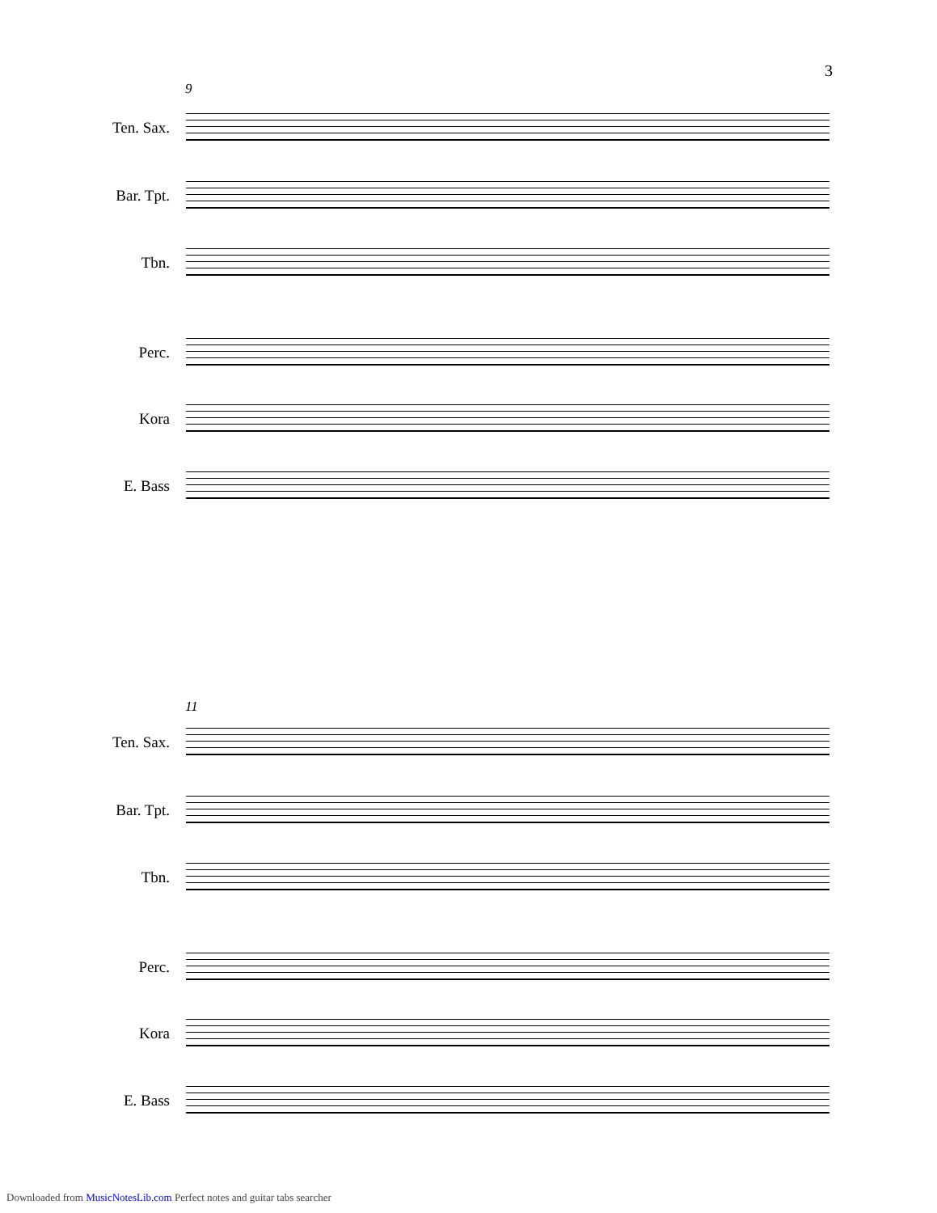3
9
Ten. Sax.
Bar. Tpt.
Tbn.
Perc.
Kora
E. Bass
11
Ten. Sax.
Bar. Tpt.
Tbn.
Perc.
Kora
E. Bass
Downloaded from MusicNotesLib.com Perfect notes and guitar tabs searcher